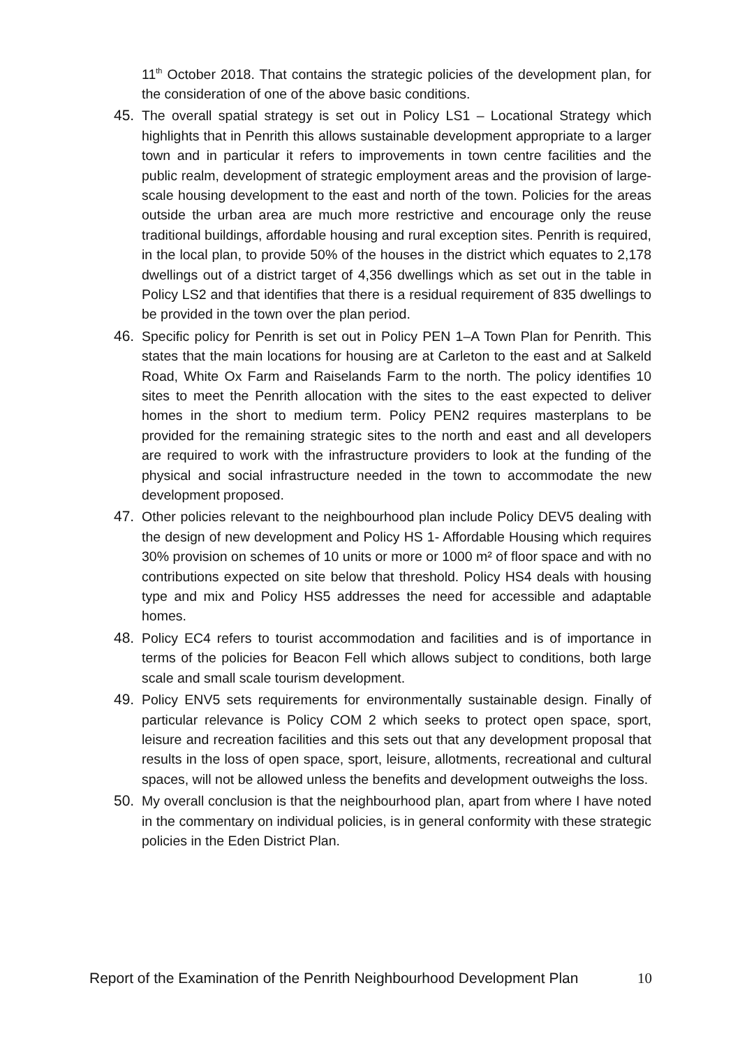11<sup>th</sup> October 2018. That contains the strategic policies of the development plan, for the consideration of one of the above basic conditions.
45. The overall spatial strategy is set out in Policy LS1 – Locational Strategy which highlights that in Penrith this allows sustainable development appropriate to a larger town and in particular it refers to improvements in town centre facilities and the public realm, development of strategic employment areas and the provision of large-scale housing development to the east and north of the town. Policies for the areas outside the urban area are much more restrictive and encourage only the reuse traditional buildings, affordable housing and rural exception sites. Penrith is required, in the local plan, to provide 50% of the houses in the district which equates to 2,178 dwellings out of a district target of 4,356 dwellings which as set out in the table in Policy LS2 and that identifies that there is a residual requirement of 835 dwellings to be provided in the town over the plan period.
46. Specific policy for Penrith is set out in Policy PEN 1–A Town Plan for Penrith. This states that the main locations for housing are at Carleton to the east and at Salkeld Road, White Ox Farm and Raiselands Farm to the north. The policy identifies 10 sites to meet the Penrith allocation with the sites to the east expected to deliver homes in the short to medium term. Policy PEN2 requires masterplans to be provided for the remaining strategic sites to the north and east and all developers are required to work with the infrastructure providers to look at the funding of the physical and social infrastructure needed in the town to accommodate the new development proposed.
47. Other policies relevant to the neighbourhood plan include Policy DEV5 dealing with the design of new development and Policy HS 1- Affordable Housing which requires 30% provision on schemes of 10 units or more or 1000 m² of floor space and with no contributions expected on site below that threshold. Policy HS4 deals with housing type and mix and Policy HS5 addresses the need for accessible and adaptable homes.
48. Policy EC4 refers to tourist accommodation and facilities and is of importance in terms of the policies for Beacon Fell which allows subject to conditions, both large scale and small scale tourism development.
49. Policy ENV5 sets requirements for environmentally sustainable design. Finally of particular relevance is Policy COM 2 which seeks to protect open space, sport, leisure and recreation facilities and this sets out that any development proposal that results in the loss of open space, sport, leisure, allotments, recreational and cultural spaces, will not be allowed unless the benefits and development outweighs the loss.
50. My overall conclusion is that the neighbourhood plan, apart from where I have noted in the commentary on individual policies, is in general conformity with these strategic policies in the Eden District Plan.
Report of the Examination of the Penrith Neighbourhood Development Plan 10